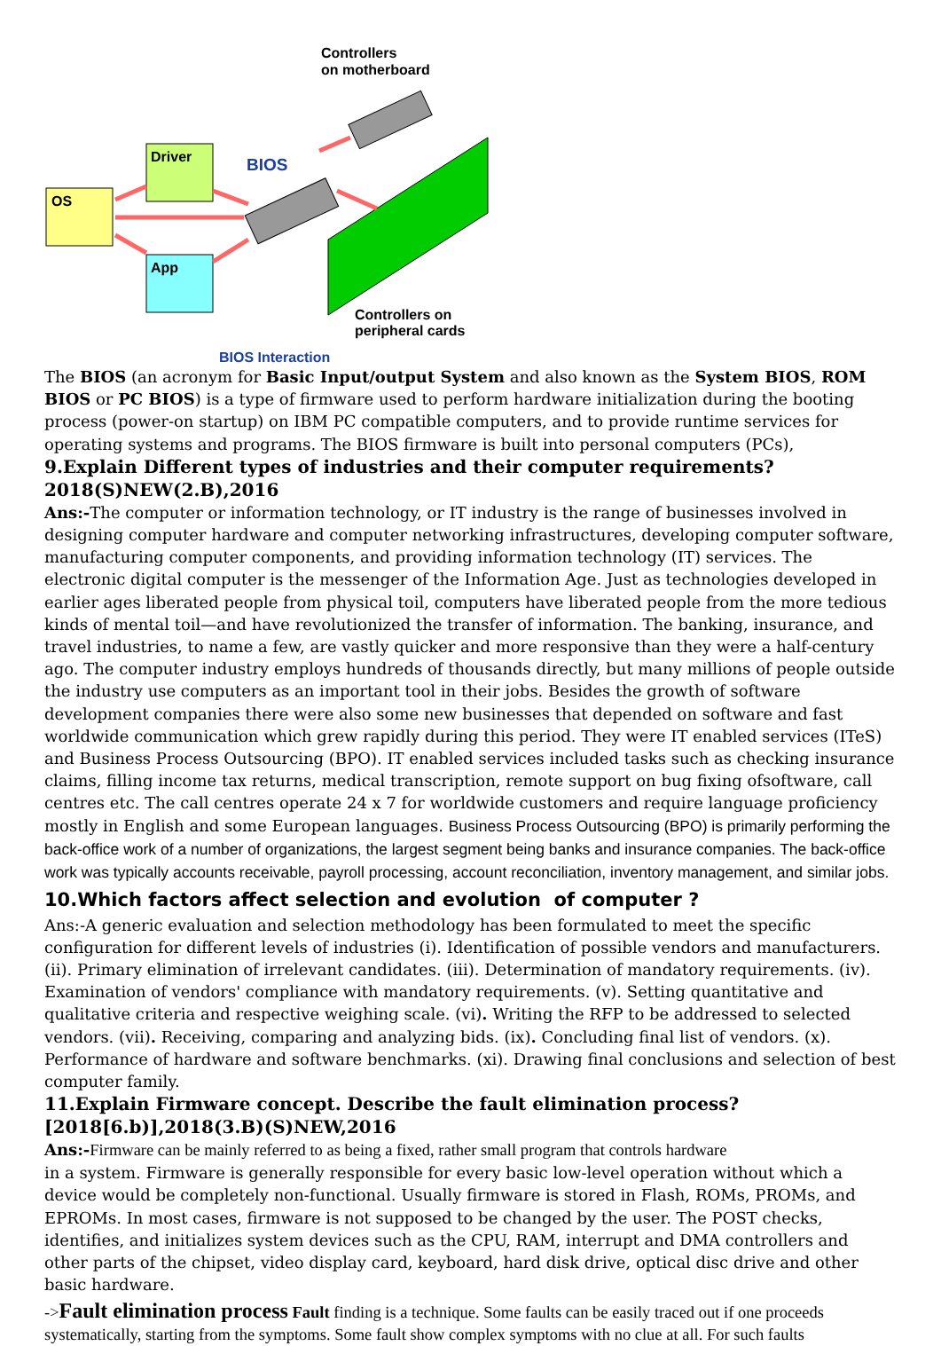Controllers
on motherboard
Driver
OS
App
BIOS
Controllers on
peripheral cards
BIOS Interaction
The BIOS (an acronym for Basic Input/output System and also known as the System BIOS, ROM BIOS or PC BIOS) is a type of firmware used to perform hardware initialization during the booting process (power-on startup) on IBM PC compatible computers, and to provide runtime services for operating systems and programs. The BIOS firmware is built into personal computers (PCs),
9.Explain Different types of industries and their computer requirements?2018(S)NEW(2.B),2016
Ans:-The computer or information technology, or IT industry is the range of businesses involved in designing computer hardware and computer networking infrastructures, developing computer software, manufacturing computer components, and providing information technology (IT) services. The electronic digital computer is the messenger of the Information Age. Just as technologies developed in earlier ages liberated people from physical toil, computers have liberated people from the more tedious kinds of mental toil—and have revolutionized the transfer of information. The banking, insurance, and travel industries, to name a few, are vastly quicker and more responsive than they were a half-century ago. The computer industry employs hundreds of thousands directly, but many millions of people outside the industry use computers as an important tool in their jobs. Besides the growth of software development companies there were also some new businesses that depended on software and fast worldwide communication which grew rapidly during this period. They were IT enabled services (ITeS) and Business Process Outsourcing (BPO). IT enabled services included tasks such as checking insurance claims, filling income tax returns, medical transcription, remote support on bug fixing ofsoftware, call centres etc. The call centres operate 24 x 7 for worldwide customers and require language proficiency mostly in English and some European languages. Business Process Outsourcing (BPO) is primarily performing the back-office work of a number of organizations, the largest segment being banks and insurance companies. The back-office work was typically accounts receivable, payroll processing, account reconciliation, inventory management, and similar jobs.
10.Which factors affect selection and evolution of computer ?
Ans:-A generic evaluation and selection methodology has been formulated to meet the specific configuration for different levels of industries (i). Identification of possible vendors and manufacturers. (ii). Primary elimination of irrelevant candidates. (iii). Determination of mandatory requirements. (iv). Examination of vendors' compliance with mandatory requirements. (v). Setting quantitative and qualitative criteria and respective weighing scale. (vi). Writing the RFP to be addressed to selected vendors. (vii). Receiving, comparing and analyzing bids. (ix). Concluding final list of vendors. (x). Performance of hardware and software benchmarks. (xi). Drawing final conclusions and selection of best computer family.
11.Explain Firmware concept. Describe the fault elimination process?
[2018[6.b)],2018(3.B)(S)NEW,2016
Ans:-Firmware can be mainly referred to as being a fixed, rather small program that controls hardware
in a system. Firmware is generally responsible for every basic low-level operation without which a device would be completely non-functional. Usually firmware is stored in Flash, ROMs, PROMs, and EPROMs. In most cases, firmware is not supposed to be changed by the user. The POST checks, identifies, and initializes system devices such as the CPU, RAM, interrupt and DMA controllers and other parts of the chipset, video display card, keyboard, hard disk drive, optical disc drive and other basic hardware.
->Fault elimination process Fault finding is a technique. Some faults can be easily traced out if one proceeds systematically, starting from the symptoms. Some fault show complex symptoms with no clue at all. For such faults